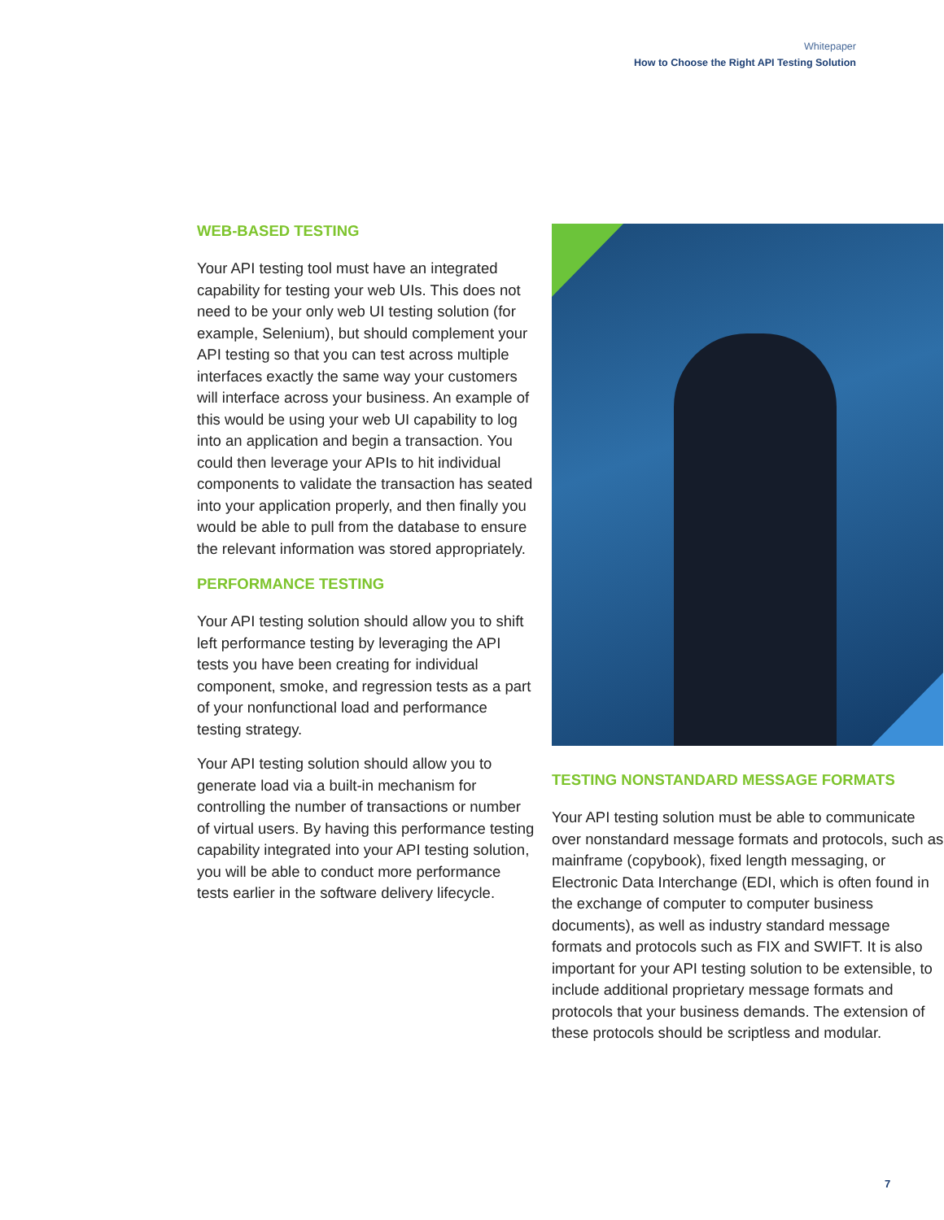Whitepaper
How to Choose the Right API Testing Solution
WEB-BASED TESTING
Your API testing tool must have an integrated capability for testing your web UIs. This does not need to be your only web UI testing solution (for example, Selenium), but should complement your API testing so that you can test across multiple interfaces exactly the same way your customers will interface across your business. An example of this would be using your web UI capability to log into an application and begin a transaction. You could then leverage your APIs to hit individual components to validate the transaction has seated into your application properly, and then finally you would be able to pull from the database to ensure the relevant information was stored appropriately.
PERFORMANCE TESTING
Your API testing solution should allow you to shift left performance testing by leveraging the API tests you have been creating for individual component, smoke, and regression tests as a part of your nonfunctional load and performance testing strategy.
Your API testing solution should allow you to generate load via a built-in mechanism for controlling the number of transactions or number of virtual users. By having this performance testing capability integrated into your API testing solution, you will be able to conduct more performance tests earlier in the software delivery lifecycle.
TESTING NONSTANDARD MESSAGE FORMATS
Your API testing solution must be able to communicate over nonstandard message formats and protocols, such as mainframe (copybook), fixed length messaging, or Electronic Data Interchange (EDI, which is often found in the exchange of computer to computer business documents), as well as industry standard message formats and protocols such as FIX and SWIFT. It is also important for your API testing solution to be extensible, to include additional proprietary message formats and protocols that your business demands. The extension of these protocols should be scriptless and modular.
7